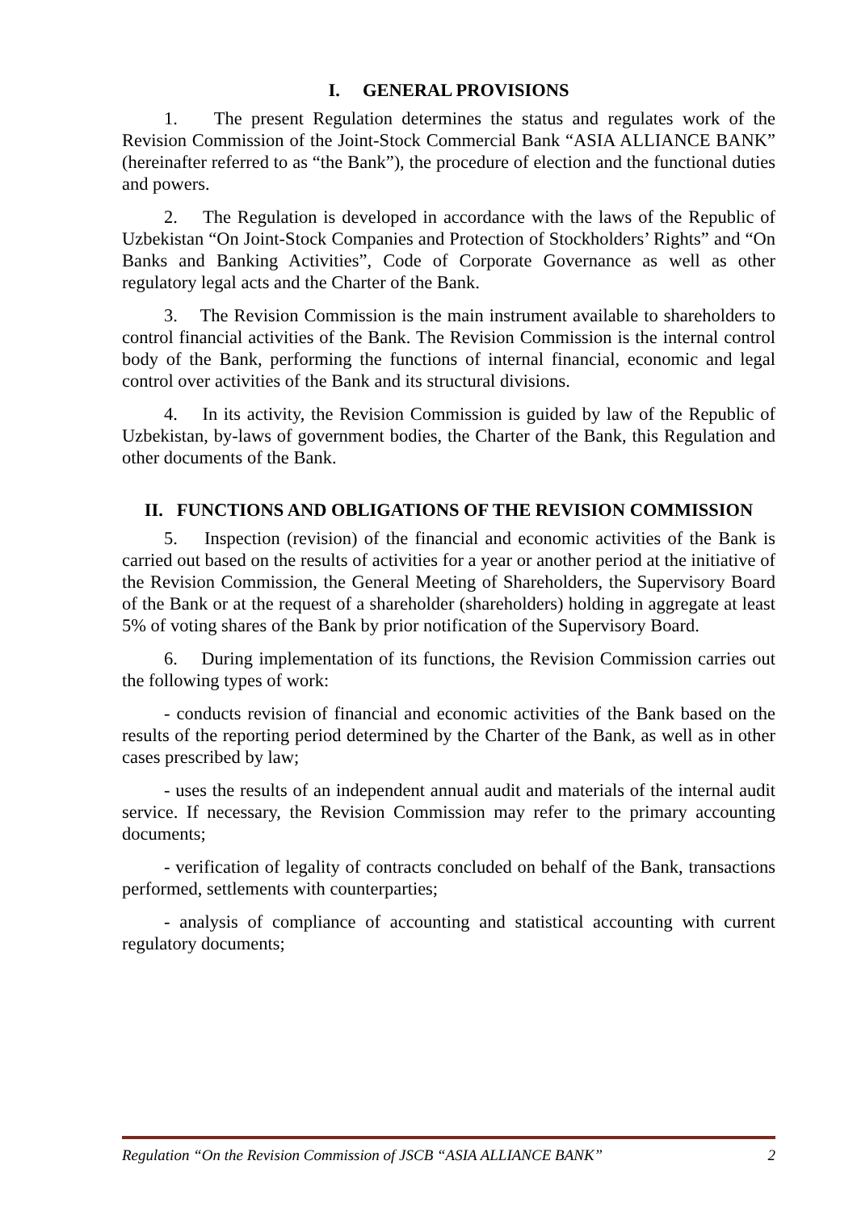I. GENERAL PROVISIONS
1. The present Regulation determines the status and regulates work of the Revision Commission of the Joint-Stock Commercial Bank “ASIA ALLIANCE BANK” (hereinafter referred to as “the Bank”), the procedure of election and the functional duties and powers.
2. The Regulation is developed in accordance with the laws of the Republic of Uzbekistan “On Joint-Stock Companies and Protection of Stockholders’ Rights” and “On Banks and Banking Activities”, Code of Corporate Governance as well as other regulatory legal acts and the Charter of the Bank.
3. The Revision Commission is the main instrument available to shareholders to control financial activities of the Bank. The Revision Commission is the internal control body of the Bank, performing the functions of internal financial, economic and legal control over activities of the Bank and its structural divisions.
4. In its activity, the Revision Commission is guided by law of the Republic of Uzbekistan, by-laws of government bodies, the Charter of the Bank, this Regulation and other documents of the Bank.
II. FUNCTIONS AND OBLIGATIONS OF THE REVISION COMMISSION
5. Inspection (revision) of the financial and economic activities of the Bank is carried out based on the results of activities for a year or another period at the initiative of the Revision Commission, the General Meeting of Shareholders, the Supervisory Board of the Bank or at the request of a shareholder (shareholders) holding in aggregate at least 5% of voting shares of the Bank by prior notification of the Supervisory Board.
6. During implementation of its functions, the Revision Commission carries out the following types of work:
- conducts revision of financial and economic activities of the Bank based on the results of the reporting period determined by the Charter of the Bank, as well as in other cases prescribed by law;
- uses the results of an independent annual audit and materials of the internal audit service. If necessary, the Revision Commission may refer to the primary accounting documents;
- verification of legality of contracts concluded on behalf of the Bank, transactions performed, settlements with counterparties;
- analysis of compliance of accounting and statistical accounting with current regulatory documents;
Regulation “On the Revision Commission of JSCB “ASIA ALLIANCE BANK” 2